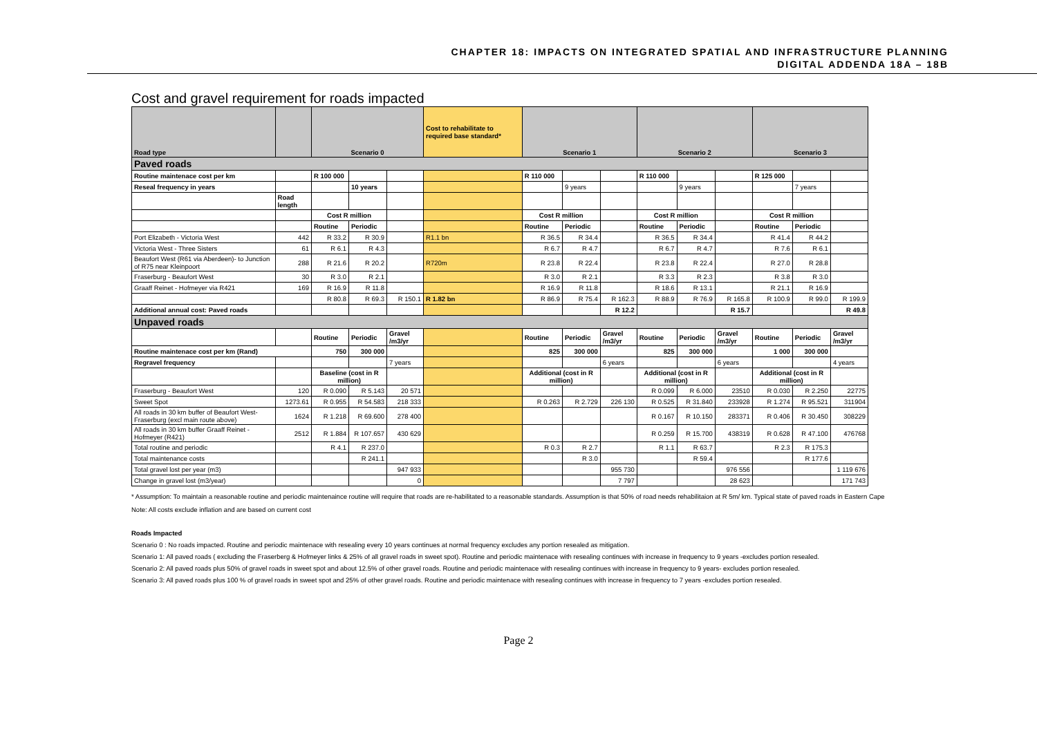CHAPTER 18: IMPACTS ON INTEGRATED SPATIAL AND INFRASTRUCTURE PLANNING
DIGITAL ADDENDA 18A – 18B
Cost and gravel requirement for roads impacted
| Road type | | Scenario 0 | | | Cost to rehabilitate to required base standard* | Scenario 1 | | | Scenario 2 | | | Scenario 3 | | |
| Paved roads | | | | | | | | | | | | | | |
| Routine maintenace cost per km | | R 100 000 | | | | R 110 000 | | | R 110 000 | | | R 125 000 | | |
| Reseal frequency in years | | | 10 years | | | | 9 years | | | 9 years | | | 7 years | |
| | Road length | | | | | | | | | | | | | |
| | | Cost R million | | | | Cost R million | | | Cost R million | | | Cost R million | | |
| | | Routine | Periodic | | | Routine | Periodic | | Routine | Periodic | | Routine | Periodic | |
| Port Elizabeth - Victoria West | 442 | R 33.2 | R 30.9 | | R1.1 bn | R 36.5 | R 34.4 | | R 36.5 | R 34.4 | | R 41.4 | R 44.2 | |
| Victoria West - Three Sisters | 61 | R 6.1 | R 4.3 | | | R 6.7 | R 4.7 | | R 6.7 | R 4.7 | | R 7.6 | R 6.1 | |
| Beaufort West (R61 via Aberdeen)- to Junction of R75 near Kleinpoort | 288 | R 21.6 | R 20.2 | | R720m | R 23.8 | R 22.4 | | R 23.8 | R 22.4 | | R 27.0 | R 28.8 | |
| Fraserburg - Beaufort West | 30 | R 3.0 | R 2.1 | | | R 3.0 | R 2.1 | | R 3.3 | R 2.3 | | R 3.8 | R 3.0 | |
| Graaff Reinet - Hofmeyer via R421 | 169 | R 16.9 | R 11.8 | | | R 16.9 | R 11.8 | | R 18.6 | R 13.1 | | R 21.1 | R 16.9 | |
| | | R 80.8 | R 69.3 | R 150.1 | R 1.82 bn | R 86.9 | R 75.4 | R 162.3 | R 88.9 | R 76.9 | R 165.8 | R 100.9 | R 99.0 | R 199.9 |
| Additional annual cost: Paved roads | | | | | | | | R 12.2 | | | R 15.7 | | | R 49.8 |
| Unpaved roads | | | | | | | | | | | | | | |
| | | Routine | Periodic | Gravel /m3/yr | | Routine | Periodic | Gravel /m3/yr | Routine | Periodic | Gravel /m3/yr | Routine | Periodic | Gravel /m3/yr |
| Routine maintenace cost per km (Rand) | | 750 | 300 000 | | | 825 | 300 000 | | 825 | 300 000 | | 1 000 | 300 000 | |
| Regravel frequency | | | | 7 years | | | | 6 years | | | 6 years | | | 4 years |
| | | Baseline (cost in R million) | | | | Additional (cost in R million) | | | Additional (cost in R million) | | | Additional (cost in R million) | | |
| Fraserburg - Beaufort West | 120 | R 0.090 | R 5.143 | 20 571 | | | | | R 0.099 | R 6.000 | 23510 | R 0.030 | R 2.250 | 22775 |
| Sweet Spot | 1273.61 | R 0.955 | R 54.583 | 218 333 | | R 0.263 | R 2.729 | 226 130 | R 0.525 | R 31.840 | 233928 | R 1.274 | R 95.521 | 311904 |
| All roads in 30 km buffer of Beaufort West-Fraserburg (excl main route above) | 1624 | R 1.218 | R 69.600 | 278 400 | | | | | R 0.167 | R 10.150 | 283371 | R 0.406 | R 30.450 | 308229 |
| All roads in 30 km buffer Graaff Reinet -Hofmeyer (R421) | 2512 | R 1.884 | R 107.657 | 430 629 | | | | | R 0.259 | R 15.700 | 438319 | R 0.628 | R 47.100 | 476768 |
| Total routine and periodic | | R 4.1 | R 237.0 | | | R 0.3 | R 2.7 | | R 1.1 | R 63.7 | | R 2.3 | R 175.3 | |
| Total maintenance costs | | | R 241.1 | | | | R 3.0 | | | R 59.4 | | | R 177.6 | |
| Total gravel lost per year (m3) | | | | 947 933 | | | | 955 730 | | | 976 556 | | | 1 119 676 |
| Change in gravel lost (m3/year) | | | | 0 | | | | 7 797 | | | 28 623 | | | 171 743 |
* Assumption: To maintain a reasonable routine and periodic maintenaince routine will require that roads are re-habilitated to a reasonable standards. Assumption is that 50% of road needs rehabilitaion at R 5m/ km. Typical state of paved roads in Eastern Cape
Note: All costs exclude inflation and are based on current cost
Roads Impacted
Scenario 0 : No roads impacted. Routine and periodic maintenace with resealing every 10 years continues at normal frequency excludes any portion resealed as mitigation.
Scenario 1: All paved roads ( excluding the Fraserberg & Hofmeyer links & 25% of all gravel roads in sweet spot). Routine and periodic maintenace with resealing continues with increase in frequency to 9 years -excludes portion resealed.
Scenario 2: All paved roads plus 50% of gravel roads in sweet spot and about 12.5% of other gravel roads. Routine and periodic maintenace with resealing continues with increase in frequency to 9 years- excludes portion resealed.
Scenario 3: All paved roads plus 100 % of gravel roads in sweet spot and 25% of other gravel roads. Routine and periodic maintenace with resealing continues with increase in frequency to 7 years -excludes portion resealed.
Page 2